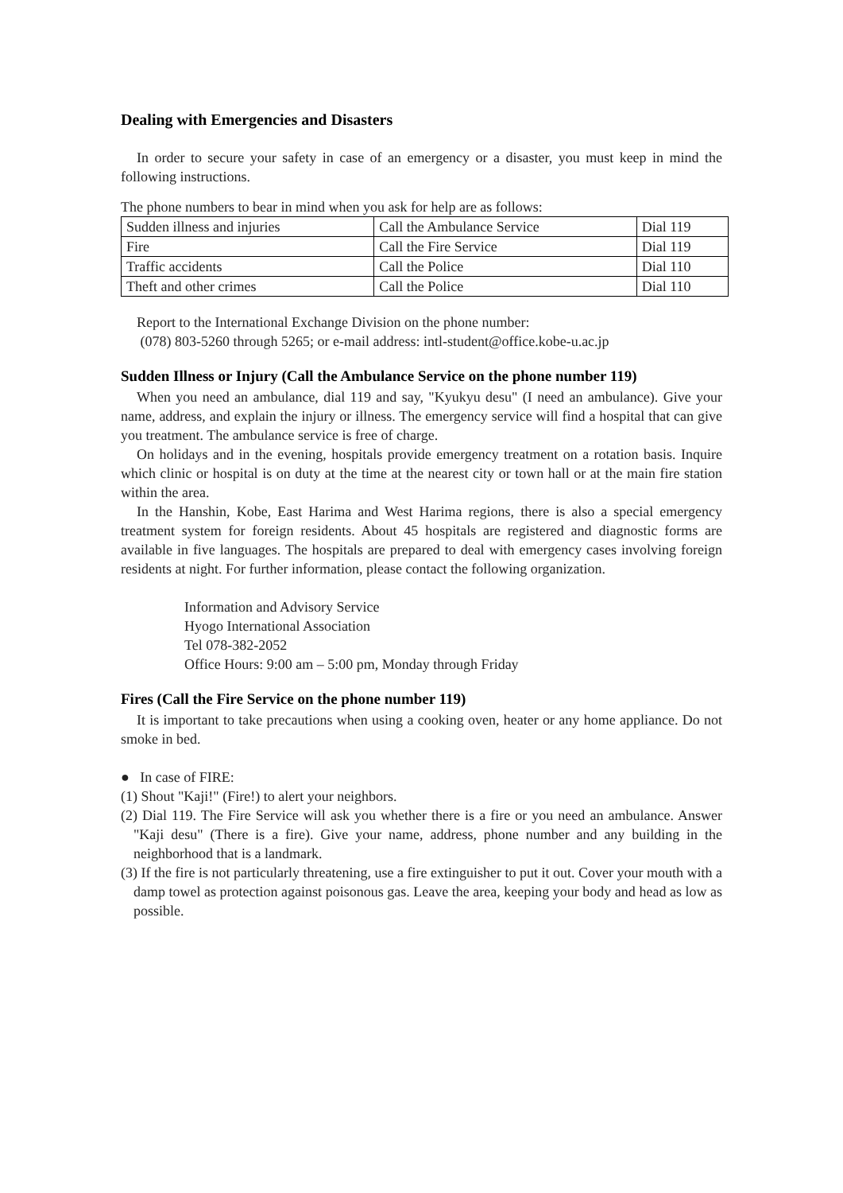Dealing with Emergencies and Disasters
In order to secure your safety in case of an emergency or a disaster, you must keep in mind the following instructions.
The phone numbers to bear in mind when you ask for help are as follows:
| Sudden illness and injuries | Call the Ambulance Service | Dial 119 |
| Fire | Call the Fire Service | Dial 119 |
| Traffic accidents | Call the Police | Dial 110 |
| Theft and other crimes | Call the Police | Dial 110 |
Report to the International Exchange Division on the phone number:
(078) 803-5260 through 5265; or e-mail address: intl-student@office.kobe-u.ac.jp
Sudden Illness or Injury (Call the Ambulance Service on the phone number 119)
When you need an ambulance, dial 119 and say, "Kyukyu desu" (I need an ambulance). Give your name, address, and explain the injury or illness. The emergency service will find a hospital that can give you treatment. The ambulance service is free of charge.
On holidays and in the evening, hospitals provide emergency treatment on a rotation basis. Inquire which clinic or hospital is on duty at the time at the nearest city or town hall or at the main fire station within the area.
In the Hanshin, Kobe, East Harima and West Harima regions, there is also a special emergency treatment system for foreign residents. About 45 hospitals are registered and diagnostic forms are available in five languages. The hospitals are prepared to deal with emergency cases involving foreign residents at night. For further information, please contact the following organization.
Information and Advisory Service
Hyogo International Association
Tel 078-382-2052
Office Hours: 9:00 am – 5:00 pm, Monday through Friday
Fires (Call the Fire Service on the phone number 119)
It is important to take precautions when using a cooking oven, heater or any home appliance. Do not smoke in bed.
● In case of FIRE:
(1) Shout "Kaji!" (Fire!) to alert your neighbors.
(2) Dial 119. The Fire Service will ask you whether there is a fire or you need an ambulance. Answer "Kaji desu" (There is a fire). Give your name, address, phone number and any building in the neighborhood that is a landmark.
(3) If the fire is not particularly threatening, use a fire extinguisher to put it out. Cover your mouth with a damp towel as protection against poisonous gas. Leave the area, keeping your body and head as low as possible.